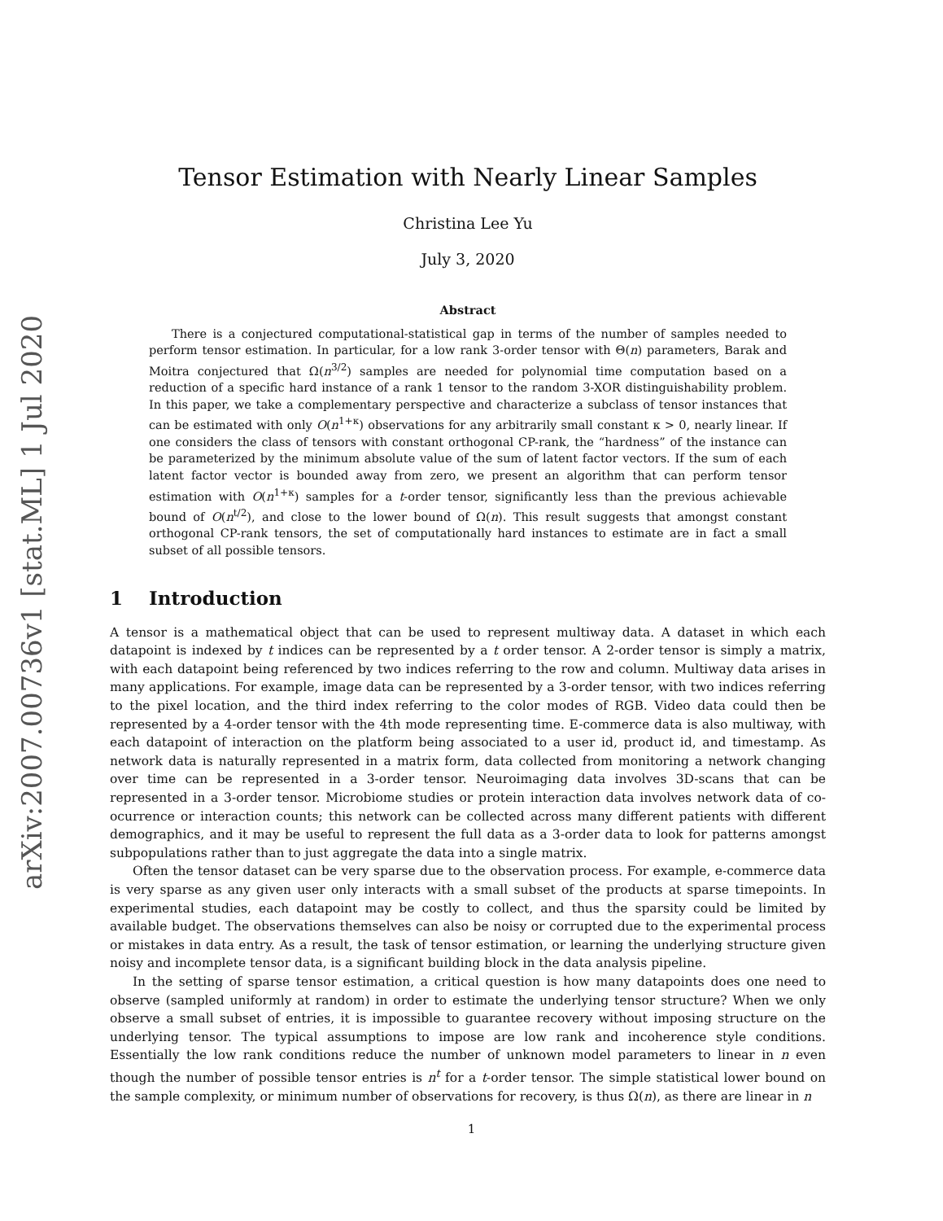arXiv:2007.00736v1 [stat.ML] 1 Jul 2020
Tensor Estimation with Nearly Linear Samples
Christina Lee Yu
July 3, 2020
Abstract
There is a conjectured computational-statistical gap in terms of the number of samples needed to perform tensor estimation. In particular, for a low rank 3-order tensor with Θ(n) parameters, Barak and Moitra conjectured that Ω(n<sup>3/2</sup>) samples are needed for polynomial time computation based on a reduction of a specific hard instance of a rank 1 tensor to the random 3-XOR distinguishability problem. In this paper, we take a complementary perspective and characterize a subclass of tensor instances that can be estimated with only O(n<sup>1+κ</sup>) observations for any arbitrarily small constant κ > 0, nearly linear. If one considers the class of tensors with constant orthogonal CP-rank, the “hardness” of the instance can be parameterized by the minimum absolute value of the sum of latent factor vectors. If the sum of each latent factor vector is bounded away from zero, we present an algorithm that can perform tensor estimation with O(n<sup>1+κ</sup>) samples for a t-order tensor, significantly less than the previous achievable bound of O(n<sup>t/2</sup>), and close to the lower bound of Ω(n). This result suggests that amongst constant orthogonal CP-rank tensors, the set of computationally hard instances to estimate are in fact a small subset of all possible tensors.
1 Introduction
A tensor is a mathematical object that can be used to represent multiway data. A dataset in which each datapoint is indexed by t indices can be represented by a t order tensor. A 2-order tensor is simply a matrix, with each datapoint being referenced by two indices referring to the row and column. Multiway data arises in many applications. For example, image data can be represented by a 3-order tensor, with two indices referring to the pixel location, and the third index referring to the color modes of RGB. Video data could then be represented by a 4-order tensor with the 4th mode representing time. E-commerce data is also multiway, with each datapoint of interaction on the platform being associated to a user id, product id, and timestamp. As network data is naturally represented in a matrix form, data collected from monitoring a network changing over time can be represented in a 3-order tensor. Neuroimaging data involves 3D-scans that can be represented in a 3-order tensor. Microbiome studies or protein interaction data involves network data of co-ocurrence or interaction counts; this network can be collected across many different patients with different demographics, and it may be useful to represent the full data as a 3-order data to look for patterns amongst subpopulations rather than to just aggregate the data into a single matrix.
Often the tensor dataset can be very sparse due to the observation process. For example, e-commerce data is very sparse as any given user only interacts with a small subset of the products at sparse timepoints. In experimental studies, each datapoint may be costly to collect, and thus the sparsity could be limited by available budget. The observations themselves can also be noisy or corrupted due to the experimental process or mistakes in data entry. As a result, the task of tensor estimation, or learning the underlying structure given noisy and incomplete tensor data, is a significant building block in the data analysis pipeline.
In the setting of sparse tensor estimation, a critical question is how many datapoints does one need to observe (sampled uniformly at random) in order to estimate the underlying tensor structure? When we only observe a small subset of entries, it is impossible to guarantee recovery without imposing structure on the underlying tensor. The typical assumptions to impose are low rank and incoherence style conditions. Essentially the low rank conditions reduce the number of unknown model parameters to linear in n even though the number of possible tensor entries is n<sup>t</sup> for a t-order tensor. The simple statistical lower bound on the sample complexity, or minimum number of observations for recovery, is thus Ω(n), as there are linear in n
1